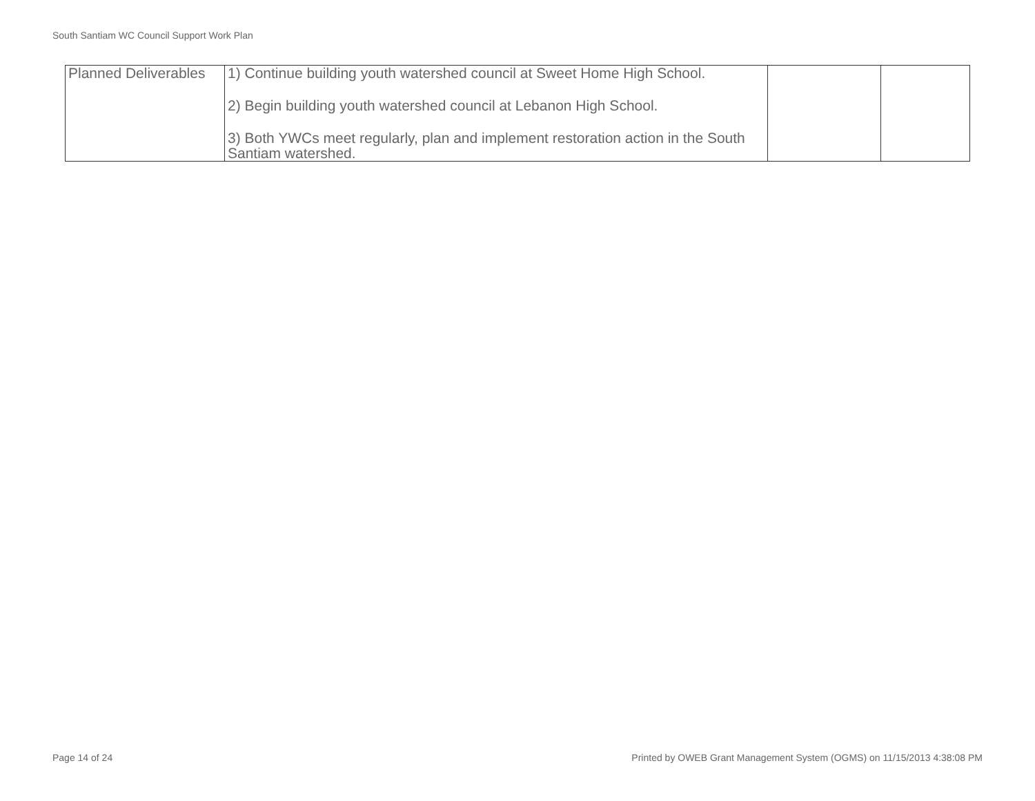South Santiam WC Council Support Work Plan
| Planned Deliverables | 1) Continue building youth watershed council at Sweet Home High School. 2) Begin building youth watershed council at Lebanon High School. 3) Both YWCs meet regularly, plan and implement restoration action in the South Santiam watershed. | | |
Page 14 of 24 Printed by OWEB Grant Management System (OGMS) on 11/15/2013 4:38:08 PM